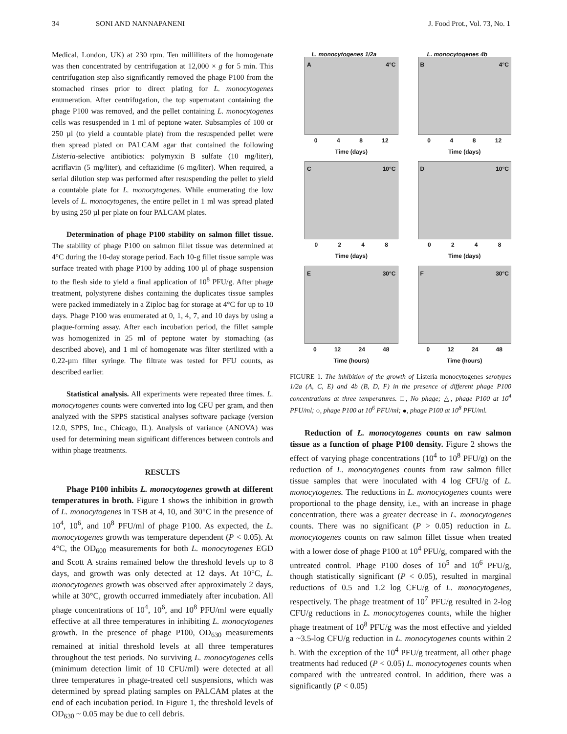34 SONI AND NANNAPANENI J. Food Prot., Vol. 73, No. 1
Medical, London, UK) at 230 rpm. Ten milliliters of the homogenate was then concentrated by centrifugation at 12,000 × g for 5 min. This centrifugation step also significantly removed the phage P100 from the stomached rinses prior to direct plating for L. monocytogenes enumeration. After centrifugation, the top supernatant containing the phage P100 was removed, and the pellet containing L. monocytogenes cells was resuspended in 1 ml of peptone water. Subsamples of 100 or 250 µl (to yield a countable plate) from the resuspended pellet were then spread plated on PALCAM agar that contained the following Listeria-selective antibiotics: polymyxin B sulfate (10 mg/liter), acriflavin (5 mg/liter), and ceftazidime (6 mg/liter). When required, a serial dilution step was performed after resuspending the pellet to yield a countable plate for L. monocytogenes. While enumerating the low levels of L. monocytogenes, the entire pellet in 1 ml was spread plated by using 250 µl per plate on four PALCAM plates.
Determination of phage P100 stability on salmon fillet tissue. The stability of phage P100 on salmon fillet tissue was determined at 4°C during the 10-day storage period. Each 10-g fillet tissue sample was surface treated with phage P100 by adding 100 µl of phage suspension to the flesh side to yield a final application of 10<sup>8</sup> PFU/g. After phage treatment, polystyrene dishes containing the duplicates tissue samples were packed immediately in a Ziploc bag for storage at 4°C for up to 10 days. Phage P100 was enumerated at 0, 1, 4, 7, and 10 days by using a plaque-forming assay. After each incubation period, the fillet sample was homogenized in 25 ml of peptone water by stomaching (as described above), and 1 ml of homogenate was filter sterilized with a 0.22-µm filter syringe. The filtrate was tested for PFU counts, as described earlier.
Statistical analysis. All experiments were repeated three times. L. monocytogenes counts were converted into log CFU per gram, and then analyzed with the SPPS statistical analyses software package (version 12.0, SPPS, Inc., Chicago, IL). Analysis of variance (ANOVA) was used for determining mean significant differences between controls and within phage treatments.
RESULTS
Phage P100 inhibits L. monocytogenes growth at different temperatures in broth. Figure 1 shows the inhibition in growth of L. monocytogenes in TSB at 4, 10, and 30°C in the presence of 10<sup>4</sup>, 10<sup>6</sup>, and 10<sup>8</sup> PFU/ml of phage P100. As expected, the L. monocytogenes growth was temperature dependent (P < 0.05). At 4°C, the OD<sub>600</sub> measurements for both L. monocytogenes EGD and Scott A strains remained below the threshold levels up to 8 days, and growth was only detected at 12 days. At 10°C, L. monocytogenes growth was observed after approximately 2 days, while at 30°C, growth occurred immediately after incubation. All phage concentrations of 10<sup>4</sup>, 10<sup>6</sup>, and 10<sup>8</sup> PFU/ml were equally effective at all three temperatures in inhibiting L. monocytogenes growth. In the presence of phage P100, OD<sub>630</sub> measurements remained at initial threshold levels at all three temperatures throughout the test periods. No surviving L. monocytogenes cells (minimum detection limit of 10 CFU/ml) were detected at all three temperatures in phage-treated cell suspensions, which was determined by spread plating samples on PALCAM plates at the end of each incubation period. In Figure 1, the threshold levels of OD<sub>630</sub> ~ 0.05 may be due to cell debris.
L. monocytogenes 1/2a
A 4°C
0 4 8 12
Time (days)
L. monocytogenes 4b
B 4°C
0 4 8 12
Time (days)
C 10°C
0 2 4 8
Time (days)
D 10°C
0 2 4 8
Time (days)
E 30°C
0 12 24 48
Time (hours)
F 30°C
0 12 24 48
Time (hours)
FIGURE 1. The inhibition of the growth of Listeria monocytogenes serotypes 1/2a (A, C, E) and 4b (B, D, F) in the presence of different phage P100 concentrations at three temperatures. □, No phage; △, phage P100 at 10<sup>4</sup> PFU/ml; ○, phage P100 at 10<sup>6</sup> PFU/ml; ●, phage P100 at 10<sup>8</sup> PFU/ml.
Reduction of L. monocytogenes counts on raw salmon tissue as a function of phage P100 density. Figure 2 shows the effect of varying phage concentrations (10<sup>4</sup> to 10<sup>8</sup> PFU/g) on the reduction of L. monocytogenes counts from raw salmon fillet tissue samples that were inoculated with 4 log CFU/g of L. monocytogenes. The reductions in L. monocytogenes counts were proportional to the phage density, i.e., with an increase in phage concentration, there was a greater decrease in L. monocytogenes counts. There was no significant (P > 0.05) reduction in L. monocytogenes counts on raw salmon fillet tissue when treated with a lower dose of phage P100 at 10<sup>4</sup> PFU/g, compared with the untreated control. Phage P100 doses of 10<sup>5</sup> and 10<sup>6</sup> PFU/g, though statistically significant (P < 0.05), resulted in marginal reductions of 0.5 and 1.2 log CFU/g of L. monocytogenes, respectively. The phage treatment of 10<sup>7</sup> PFU/g resulted in 2-log CFU/g reductions in L. monocytogenes counts, while the higher phage treatment of 10<sup>8</sup> PFU/g was the most effective and yielded a ~3.5-log CFU/g reduction in L. monocytogenes counts within 2 h. With the exception of the 10<sup>4</sup> PFU/g treatment, all other phage treatments had reduced (P < 0.05) L. monocytogenes counts when compared with the untreated control. In addition, there was a significantly (P < 0.05)